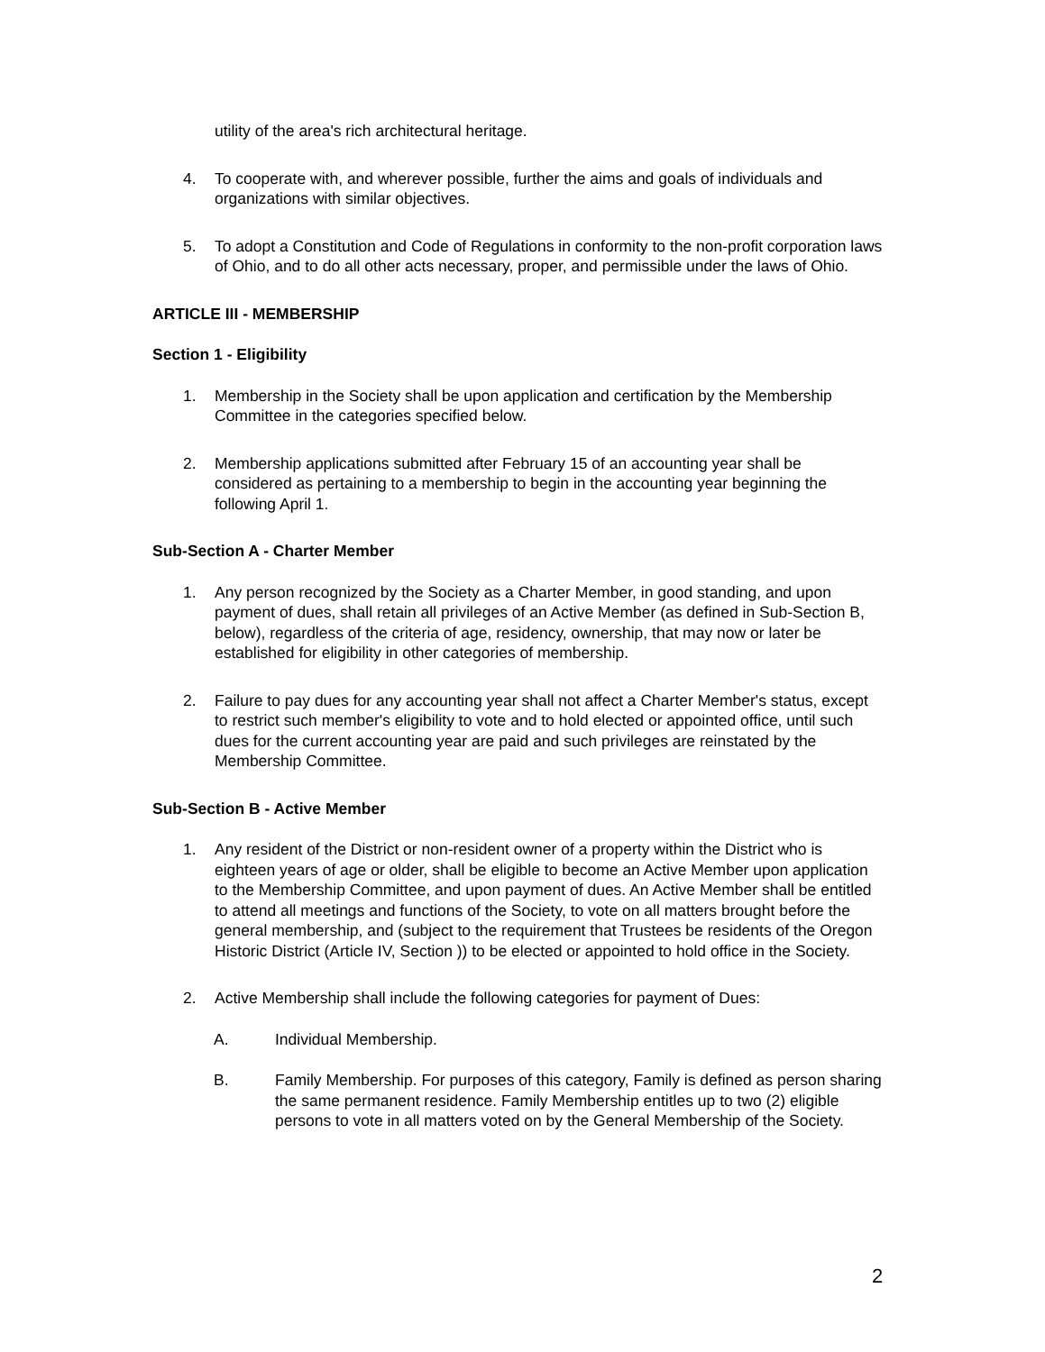utility of the area's rich architectural heritage.
4. To cooperate with, and wherever possible, further the aims and goals of individuals and organizations with similar objectives.
5. To adopt a Constitution and Code of Regulations in conformity to the non-profit corporation laws of Ohio, and to do all other acts necessary, proper, and permissible under the laws of Ohio.
ARTICLE III - MEMBERSHIP
Section 1 - Eligibility
1. Membership in the Society shall be upon application and certification by the Membership Committee in the categories specified below.
2. Membership applications submitted after February 15 of an accounting year shall be considered as pertaining to a membership to begin in the accounting year beginning the following April 1.
Sub-Section A - Charter Member
1. Any person recognized by the Society as a Charter Member, in good standing, and upon payment of dues, shall retain all privileges of an Active Member (as defined in Sub-Section B, below), regardless of the criteria of age, residency, ownership, that may now or later be established for eligibility in other categories of membership.
2. Failure to pay dues for any accounting year shall not affect a Charter Member's status, except to restrict such member's eligibility to vote and to hold elected or appointed office, until such dues for the current accounting year are paid and such privileges are reinstated by the Membership Committee.
Sub-Section B - Active Member
1. Any resident of the District or non-resident owner of a property within the District who is eighteen years of age or older, shall be eligible to become an Active Member upon application to the Membership Committee, and upon payment of dues. An Active Member shall be entitled to attend all meetings and functions of the Society, to vote on all matters brought before the general membership, and (subject to the requirement that Trustees be residents of the Oregon Historic District (Article IV, Section )) to be elected or appointed to hold office in the Society.
2. Active Membership shall include the following categories for payment of Dues:
A. Individual Membership.
B. Family Membership. For purposes of this category, Family is defined as person sharing the same permanent residence. Family Membership entitles up to two (2) eligible persons to vote in all matters voted on by the General Membership of the Society.
2